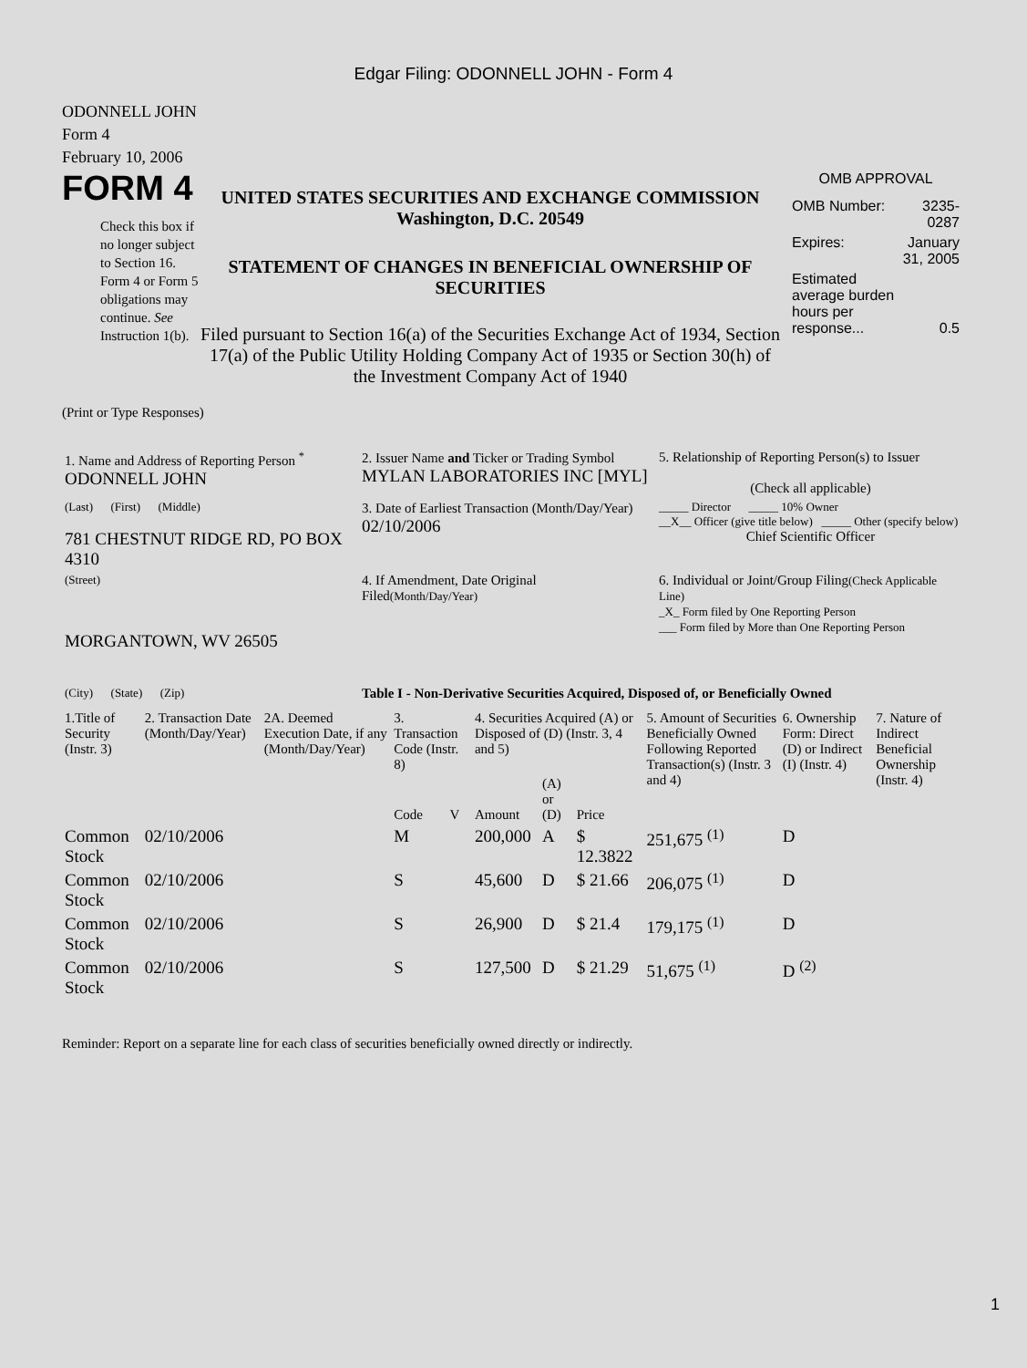Edgar Filing: ODONNELL JOHN - Form 4
ODONNELL JOHN
Form 4
February 10, 2006
FORM 4
Check this box if no longer subject to Section 16. Form 4 or Form 5 obligations may continue. See Instruction 1(b).
UNITED STATES SECURITIES AND EXCHANGE COMMISSION
Washington, D.C. 20549
STATEMENT OF CHANGES IN BENEFICIAL OWNERSHIP OF SECURITIES
Filed pursuant to Section 16(a) of the Securities Exchange Act of 1934, Section 17(a) of the Public Utility Holding Company Act of 1935 or Section 30(h) of the Investment Company Act of 1940
OMB APPROVAL
| OMB Number: | 3235-0287 |
| Expires: | January 31, 2005 |
| Estimated average burden hours per response... | 0.5 |
(Print or Type Responses)
| 1. Name and Address of Reporting Person <sup>*</sup> ODONNELL JOHN | 2. Issuer Name and Ticker or Trading Symbol MYLAN LABORATORIES INC [MYL] | 5. Relationship of Reporting Person(s) to Issuer (Check all applicable) |
| (Last) (First) (Middle) 781 CHESTNUT RIDGE RD, PO BOX 4310 | 3. Date of Earliest Transaction (Month/Day/Year) 02/10/2006 | _____ Director _____ 10% Owner __X__ Officer (give title below) _____ Other (specify below) Chief Scientific Officer |
| (Street) MORGANTOWN, WV 26505 | 4. If Amendment, Date Original Filed (Month/Day/Year) | 6. Individual or Joint/Group Filing (Check Applicable Line) _X_ Form filed by One Reporting Person ___ Form filed by More than One Reporting Person |
| (City) (State) (Zip) | Table I - Non-Derivative Securities Acquired, Disposed of, or Beneficially Owned | |
| 1.Title of Security (Instr. 3) | 2. Transaction Date (Month/Day/Year) | 2A. Deemed Execution Date, if any (Month/Day/Year) | 3. Transaction Code (Instr. 8) | | 4. Securities Acquired (A) or Disposed of (D) (Instr. 3, 4 and 5) | | | 5. Amount of Securities Beneficially Owned Following Reported Transaction(s) (Instr. 3 and 4) | 6. Ownership Form: Direct (D) or Indirect (I) (Instr. 4) | 7. Nature of Indirect Beneficial Ownership (Instr. 4) |
| --- | --- | --- | --- | --- | --- | --- | --- | --- | --- | --- |
| | | | Code | V | Amount | (A) or (D) | Price | | | |
| Common Stock | 02/10/2006 | | M | | 200,000 | A | $ 12.3822 | 251,675 <sup>(1)</sup> | D | |
| Common Stock | 02/10/2006 | | S | | 45,600 | D | $ 21.66 | 206,075 <sup>(1)</sup> | D | |
| Common Stock | 02/10/2006 | | S | | 26,900 | D | $ 21.4 | 179,175 <sup>(1)</sup> | D | |
| Common Stock | 02/10/2006 | | S | | 127,500 | D | $ 21.29 | 51,675 <sup>(1)</sup> | D <sup>(2)</sup> | |
Reminder: Report on a separate line for each class of securities beneficially owned directly or indirectly.
1